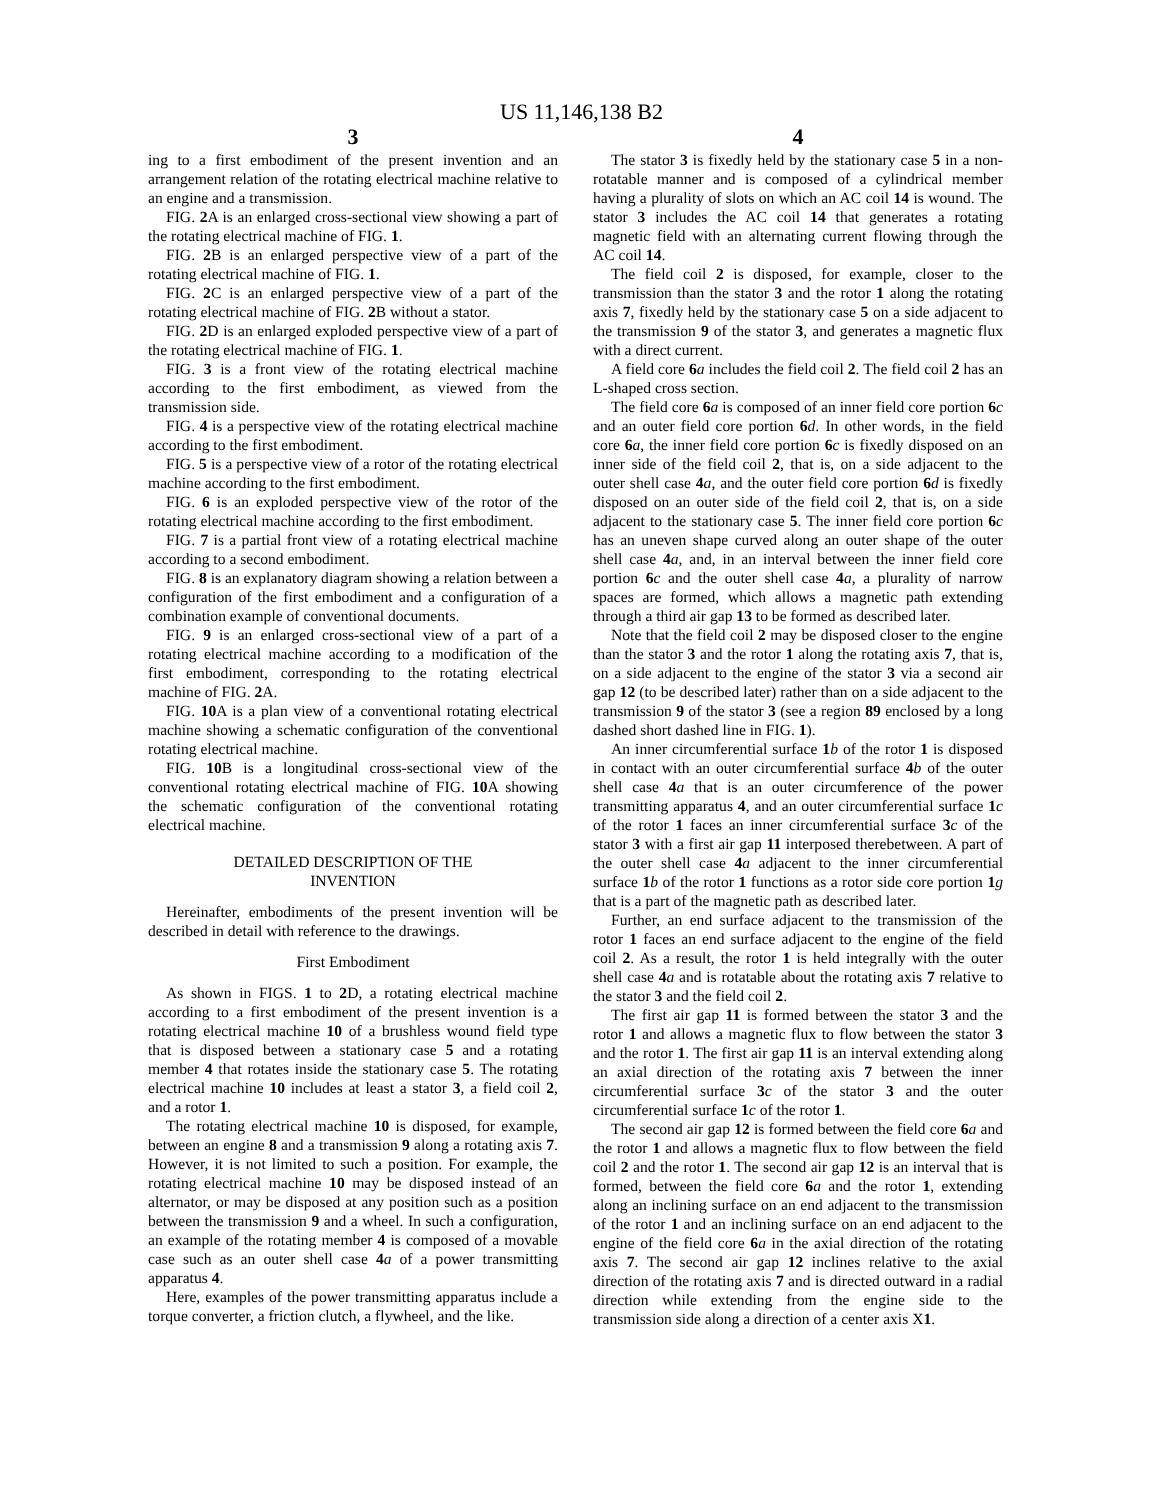US 11,146,138 B2
3
ing to a first embodiment of the present invention and an arrangement relation of the rotating electrical machine relative to an engine and a transmission.
FIG. 2 A is an enlarged cross-sectional view showing a part of the rotating electrical machine of FIG. 1.
FIG. 2 B is an enlarged perspective view of a part of the rotating electrical machine of FIG. 1.
FIG. 2 C is an enlarged perspective view of a part of the rotating electrical machine of FIG. 2 B without a stator.
FIG. 2 D is an enlarged exploded perspective view of a part of the rotating electrical machine of FIG. 1.
FIG. 3 is a front view of the rotating electrical machine according to the first embodiment, as viewed from the transmission side.
FIG. 4 is a perspective view of the rotating electrical machine according to the first embodiment.
FIG. 5 is a perspective view of a rotor of the rotating electrical machine according to the first embodiment.
FIG. 6 is an exploded perspective view of the rotor of the rotating electrical machine according to the first embodiment.
FIG. 7 is a partial front view of a rotating electrical machine according to a second embodiment.
FIG. 8 is an explanatory diagram showing a relation between a configuration of the first embodiment and a configuration of a combination example of conventional documents.
FIG. 9 is an enlarged cross-sectional view of a part of a rotating electrical machine according to a modification of the first embodiment, corresponding to the rotating electrical machine of FIG. 2 A.
FIG. 10 A is a plan view of a conventional rotating electrical machine showing a schematic configuration of the conventional rotating electrical machine.
FIG. 10 B is a longitudinal cross-sectional view of the conventional rotating electrical machine of FIG. 10 A showing the schematic configuration of the conventional rotating electrical machine.
DETAILED DESCRIPTION OF THE
INVENTION
Hereinafter, embodiments of the present invention will be described in detail with reference to the drawings.
First Embodiment
As shown in FIGS. 1 to 2 D, a rotating electrical machine according to a first embodiment of the present invention is a rotating electrical machine 10 of a brushless wound field type that is disposed between a stationary case 5 and a rotating member 4 that rotates inside the stationary case 5. The rotating electrical machine 10 includes at least a stator 3, a field coil 2, and a rotor 1.
The rotating electrical machine 10 is disposed, for example, between an engine 8 and a transmission 9 along a rotating axis 7. However, it is not limited to such a position. For example, the rotating electrical machine 10 may be disposed instead of an alternator, or may be disposed at any position such as a position between the transmission 9 and a wheel. In such a configuration, an example of the rotating member 4 is composed of a movable case such as an outer shell case 4 a of a power transmitting apparatus 4.
Here, examples of the power transmitting apparatus include a torque converter, a friction clutch, a flywheel, and the like.
4
The stator 3 is fixedly held by the stationary case 5 in a non-rotatable manner and is composed of a cylindrical member having a plurality of slots on which an AC coil 14 is wound. The stator 3 includes the AC coil 14 that generates a rotating magnetic field with an alternating current flowing through the AC coil 14.
The field coil 2 is disposed, for example, closer to the transmission than the stator 3 and the rotor 1 along the rotating axis 7, fixedly held by the stationary case 5 on a side adjacent to the transmission 9 of the stator 3, and generates a magnetic flux with a direct current.
A field core 6 a includes the field coil 2. The field coil 2 has an L-shaped cross section.
The field core 6 a is composed of an inner field core portion 6 c and an outer field core portion 6 d. In other words, in the field core 6 a, the inner field core portion 6 c is fixedly disposed on an inner side of the field coil 2, that is, on a side adjacent to the outer shell case 4 a, and the outer field core portion 6 d is fixedly disposed on an outer side of the field coil 2, that is, on a side adjacent to the stationary case 5. The inner field core portion 6 c has an uneven shape curved along an outer shape of the outer shell case 4 a, and, in an interval between the inner field core portion 6 c and the outer shell case 4 a, a plurality of narrow spaces are formed, which allows a magnetic path extending through a third air gap 13 to be formed as described later.
Note that the field coil 2 may be disposed closer to the engine than the stator 3 and the rotor 1 along the rotating axis 7, that is, on a side adjacent to the engine of the stator 3 via a second air gap 12 (to be described later) rather than on a side adjacent to the transmission 9 of the stator 3 (see a region 89 enclosed by a long dashed short dashed line in FIG. 1).
An inner circumferential surface 1 b of the rotor 1 is disposed in contact with an outer circumferential surface 4 b of the outer shell case 4 a that is an outer circumference of the power transmitting apparatus 4, and an outer circumferential surface 1 c of the rotor 1 faces an inner circumferential surface 3 c of the stator 3 with a first air gap 11 interposed therebetween. A part of the outer shell case 4 a adjacent to the inner circumferential surface 1 b of the rotor 1 functions as a rotor side core portion 1 g that is a part of the magnetic path as described later.
Further, an end surface adjacent to the transmission of the rotor 1 faces an end surface adjacent to the engine of the field coil 2. As a result, the rotor 1 is held integrally with the outer shell case 4 a and is rotatable about the rotating axis 7 relative to the stator 3 and the field coil 2.
The first air gap 11 is formed between the stator 3 and the rotor 1 and allows a magnetic flux to flow between the stator 3 and the rotor 1. The first air gap 11 is an interval extending along an axial direction of the rotating axis 7 between the inner circumferential surface 3 c of the stator 3 and the outer circumferential surface 1 c of the rotor 1.
The second air gap 12 is formed between the field core 6 a and the rotor 1 and allows a magnetic flux to flow between the field coil 2 and the rotor 1. The second air gap 12 is an interval that is formed, between the field core 6 a and the rotor 1, extending along an inclining surface on an end adjacent to the transmission of the rotor 1 and an inclining surface on an end adjacent to the engine of the field core 6 a in the axial direction of the rotating axis 7. The second air gap 12 inclines relative to the axial direction of the rotating axis 7 and is directed outward in a radial direction while extending from the engine side to the transmission side along a direction of a center axis X1.